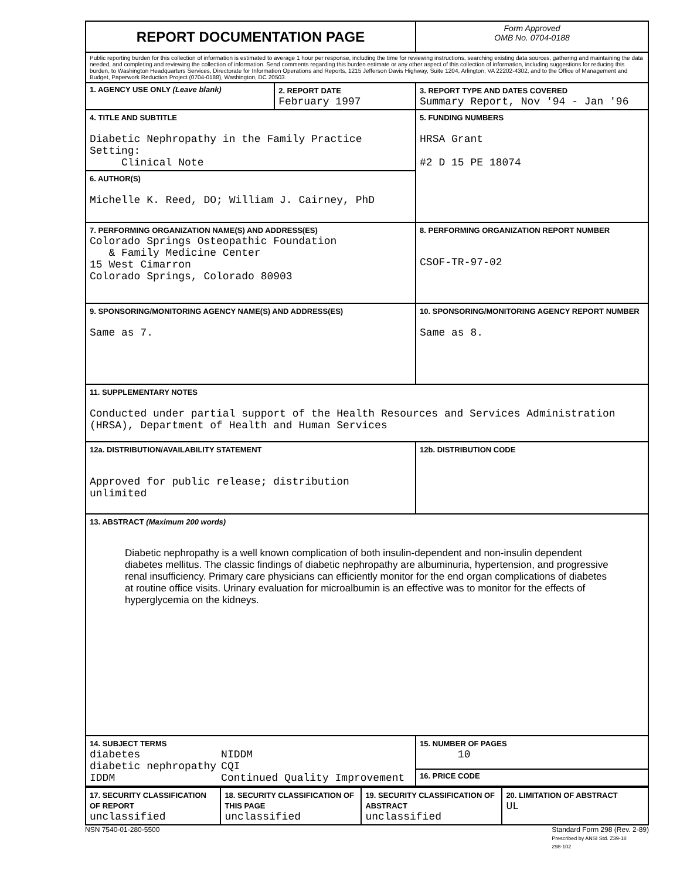| REPORT DOCUMENTATION PAGE | | | Form Approved OMB No. 0704-0188 |
| Public reporting burden for this collection of information is estimated to average 1 hour per response, including the time for reviewing instructions, searching existing data sources, gathering and maintaining the data needed, and completing and reviewing the collection of information. Send comments regarding this burden estimate or any other aspect of this collection of information, including suggestions for reducing this burden, to Washington Headquarters Services, Directorate for Information Operations and Reports, 1215 Jefferson Davis Highway, Suite 1204, Arlington, VA 22202-4302, and to the Office of Management and Budget, Paperwork Reduction Project (0704-0188), Washington, DC 20503. | | | |
| 1. AGENCY USE ONLY (Leave blank) | 2. REPORT DATE February 1997 | 3. REPORT TYPE AND DATES COVERED Summary Report, Nov '94 - Jan '96 | |
| 4. TITLE AND SUBTITLE Diabetic Nephropathy in the Family Practice Setting: Clinical Note | | | 5. FUNDING NUMBERS HRSA Grant #2 D 15 PE 18074 |
| 6. AUTHOR(S) Michelle K. Reed, DO; William J. Cairney, PhD | | | |
| 7. PERFORMING ORGANIZATION NAME(S) AND ADDRESS(ES) Colorado Springs Osteopathic Foundation & Family Medicine Center 15 West Cimarron Colorado Springs, Colorado 80903 | | | 8. PERFORMING ORGANIZATION REPORT NUMBER CSOF-TR-97-02 |
| 9. SPONSORING/MONITORING AGENCY NAME(S) AND ADDRESS(ES) Same as 7. | | | 10. SPONSORING/MONITORING AGENCY REPORT NUMBER Same as 8. |
| 11. SUPPLEMENTARY NOTES Conducted under partial support of the Health Resources and Services Administration (HRSA), Department of Health and Human Services | | | |
| 12a. DISTRIBUTION/AVAILABILITY STATEMENT Approved for public release; distribution unlimited | | | 12b. DISTRIBUTION CODE |
| 13. ABSTRACT (Maximum 200 words) Diabetic nephropathy is a well known complication of both insulin-dependent and non-insulin dependent diabetes mellitus. The classic findings of diabetic nephropathy are albuminuria, hypertension, and progressive renal insufficiency. Primary care physicians can efficiently monitor for the end organ complications of diabetes at routine office visits. Urinary evaluation for microalbumin is an effective was to monitor for the effects of hyperglycemia on the kidneys. | | | |
| 14. SUBJECT TERMS / diabetes diabetic nephropathy IDDM / NIDDM CQI Continued Quality Improvement / | | | 15. NUMBER OF PAGES 10 |
| | | | 16. PRICE CODE |
| 17. SECURITY CLASSIFICATION OF REPORT unclassified | 18. SECURITY CLASSIFICATION OF THIS PAGE unclassified | 19. SECURITY CLASSIFICATION OF ABSTRACT unclassified | 20. LIMITATION OF ABSTRACT UL |
NSN 7540-01-280-5500 Standard Form 298 (Rev. 2-89)
Prescribed by ANSI Std. Z39-18
298-102